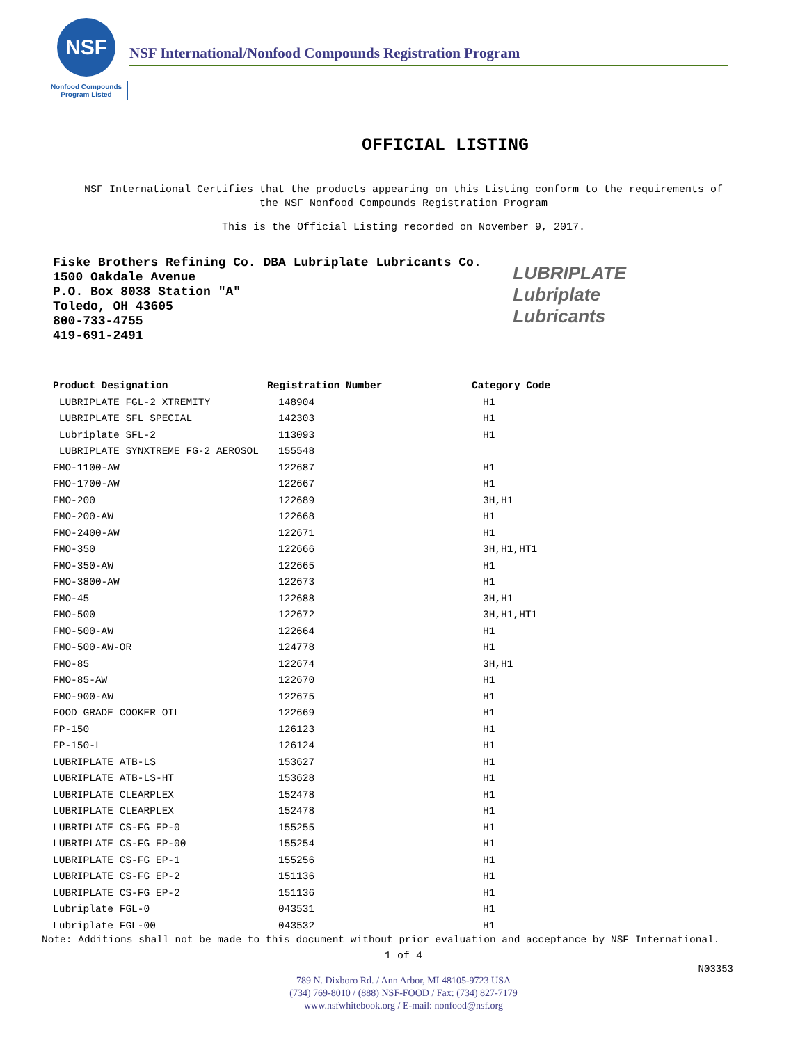NSF
Nonfood Compounds Program Listed
NSF International/Nonfood Compounds Registration Program
OFFICIAL LISTING
NSF International Certifies that the products appearing on this Listing conform to the requirements of
the NSF Nonfood Compounds Registration Program
This is the Official Listing recorded on November 9, 2017.
Fiske Brothers Refining Co. DBA Lubriplate Lubricants Co.
1500 Oakdale Avenue
P.O. Box 8038 Station "A"
Toledo, OH 43605
800-733-4755
419-691-2491
LUBRIPLATE
Lubriplate
Lubricants
| Product Designation | Registration Number | Category Code |
| --- | --- | --- |
| LUBRIPLATE FGL-2 XTREMITY | 148904 | H1 |
| LUBRIPLATE SFL SPECIAL | 142303 | H1 |
| Lubriplate SFL-2 | 113093 | H1 |
| LUBRIPLATE SYNXTREME FG-2 AEROSOL | 155548 | |
| FMO-1100-AW | 122687 | H1 |
| FMO-1700-AW | 122667 | H1 |
| FMO-200 | 122689 | 3H,H1 |
| FMO-200-AW | 122668 | H1 |
| FMO-2400-AW | 122671 | H1 |
| FMO-350 | 122666 | 3H,H1,HT1 |
| FMO-350-AW | 122665 | H1 |
| FMO-3800-AW | 122673 | H1 |
| FMO-45 | 122688 | 3H,H1 |
| FMO-500 | 122672 | 3H,H1,HT1 |
| FMO-500-AW | 122664 | H1 |
| FMO-500-AW-OR | 124778 | H1 |
| FMO-85 | 122674 | 3H,H1 |
| FMO-85-AW | 122670 | H1 |
| FMO-900-AW | 122675 | H1 |
| FOOD GRADE COOKER OIL | 122669 | H1 |
| FP-150 | 126123 | H1 |
| FP-150-L | 126124 | H1 |
| LUBRIPLATE ATB-LS | 153627 | H1 |
| LUBRIPLATE ATB-LS-HT | 153628 | H1 |
| LUBRIPLATE CLEARPLEX | 152478 | H1 |
| LUBRIPLATE CLEARPLEX | 152478 | H1 |
| LUBRIPLATE CS-FG EP-0 | 155255 | H1 |
| LUBRIPLATE CS-FG EP-00 | 155254 | H1 |
| LUBRIPLATE CS-FG EP-1 | 155256 | H1 |
| LUBRIPLATE CS-FG EP-2 | 151136 | H1 |
| LUBRIPLATE CS-FG EP-2 | 151136 | H1 |
| Lubriplate FGL-0 | 043531 | H1 |
| Lubriplate FGL-00 | 043532 | H1 |
Note: Additions shall not be made to this document without prior evaluation and acceptance by NSF International.
1 of 4
N03353
789 N. Dixboro Rd. / Ann Arbor, MI 48105-9723 USA
(734) 769-8010 / (888) NSF-FOOD / Fax: (734) 827-7179
www.nsfwhitebook.org / E-mail: nonfood@nsf.org